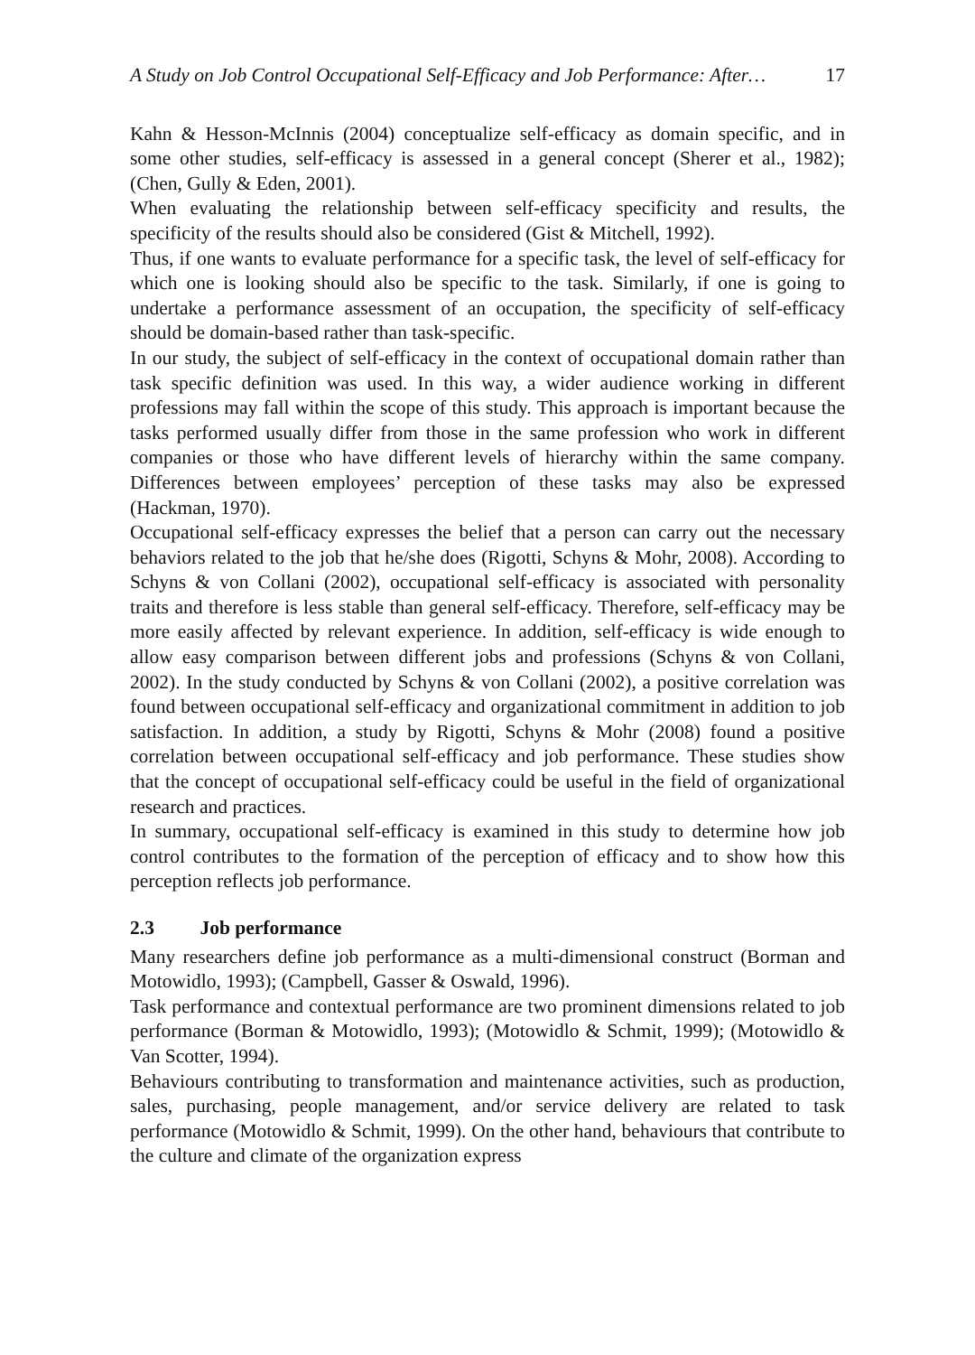A Study on Job Control Occupational Self-Efficacy and Job Performance: After… 17
Kahn & Hesson-McInnis (2004) conceptualize self-efficacy as domain specific, and in some other studies, self-efficacy is assessed in a general concept (Sherer et al., 1982); (Chen, Gully & Eden, 2001).
When evaluating the relationship between self-efficacy specificity and results, the specificity of the results should also be considered (Gist & Mitchell, 1992).
Thus, if one wants to evaluate performance for a specific task, the level of self-efficacy for which one is looking should also be specific to the task. Similarly, if one is going to undertake a performance assessment of an occupation, the specificity of self-efficacy should be domain-based rather than task-specific.
In our study, the subject of self-efficacy in the context of occupational domain rather than task specific definition was used. In this way, a wider audience working in different professions may fall within the scope of this study. This approach is important because the tasks performed usually differ from those in the same profession who work in different companies or those who have different levels of hierarchy within the same company. Differences between employees’ perception of these tasks may also be expressed (Hackman, 1970).
Occupational self-efficacy expresses the belief that a person can carry out the necessary behaviors related to the job that he/she does (Rigotti, Schyns & Mohr, 2008). According to Schyns & von Collani (2002), occupational self-efficacy is associated with personality traits and therefore is less stable than general self-efficacy. Therefore, self-efficacy may be more easily affected by relevant experience. In addition, self-efficacy is wide enough to allow easy comparison between different jobs and professions (Schyns & von Collani, 2002). In the study conducted by Schyns & von Collani (2002), a positive correlation was found between occupational self-efficacy and organizational commitment in addition to job satisfaction. In addition, a study by Rigotti, Schyns & Mohr (2008) found a positive correlation between occupational self-efficacy and job performance. These studies show that the concept of occupational self-efficacy could be useful in the field of organizational research and practices.
In summary, occupational self-efficacy is examined in this study to determine how job control contributes to the formation of the perception of efficacy and to show how this perception reflects job performance.
2.3 Job performance
Many researchers define job performance as a multi-dimensional construct (Borman and Motowidlo, 1993); (Campbell, Gasser & Oswald, 1996).
Task performance and contextual performance are two prominent dimensions related to job performance (Borman & Motowidlo, 1993); (Motowidlo & Schmit, 1999); (Motowidlo & Van Scotter, 1994).
Behaviours contributing to transformation and maintenance activities, such as production, sales, purchasing, people management, and/or service delivery are related to task performance (Motowidlo & Schmit, 1999). On the other hand, behaviours that contribute to the culture and climate of the organization express